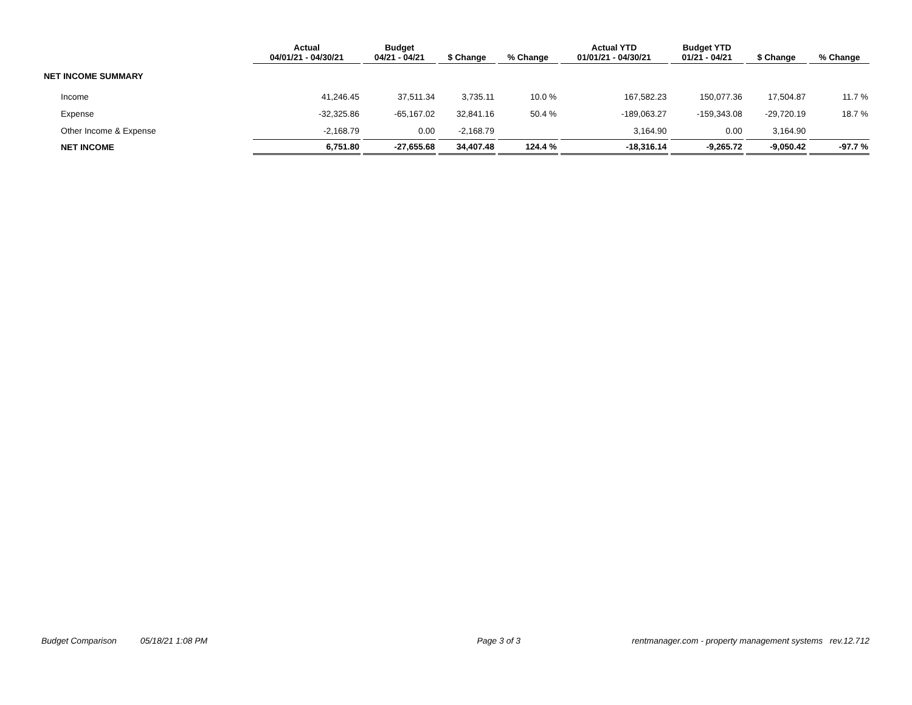| | Actual 04/01/21 - 04/30/21 | Budget 04/21 - 04/21 | $ Change | % Change | Actual YTD 01/01/21 - 04/30/21 | Budget YTD 01/21 - 04/21 | $ Change | % Change |
| --- | --- | --- | --- | --- | --- | --- | --- | --- |
| NET INCOME SUMMARY | | | | | | | | |
| Income | 41,246.45 | 37,511.34 | 3,735.11 | 10.0 % | 167,582.23 | 150,077.36 | 17,504.87 | 11.7 % |
| Expense | -32,325.86 | -65,167.02 | 32,841.16 | 50.4 % | -189,063.27 | -159,343.08 | -29,720.19 | 18.7 % |
| Other Income & Expense | -2,168.79 | 0.00 | -2,168.79 | | 3,164.90 | 0.00 | 3,164.90 | |
| NET INCOME | 6,751.80 | -27,655.68 | 34,407.48 | 124.4 % | -18,316.14 | -9,265.72 | -9,050.42 | -97.7 % |
Budget Comparison 05/18/21 1:08 PM Page 3 of 3 rentmanager.com - property management systems rev.12.712